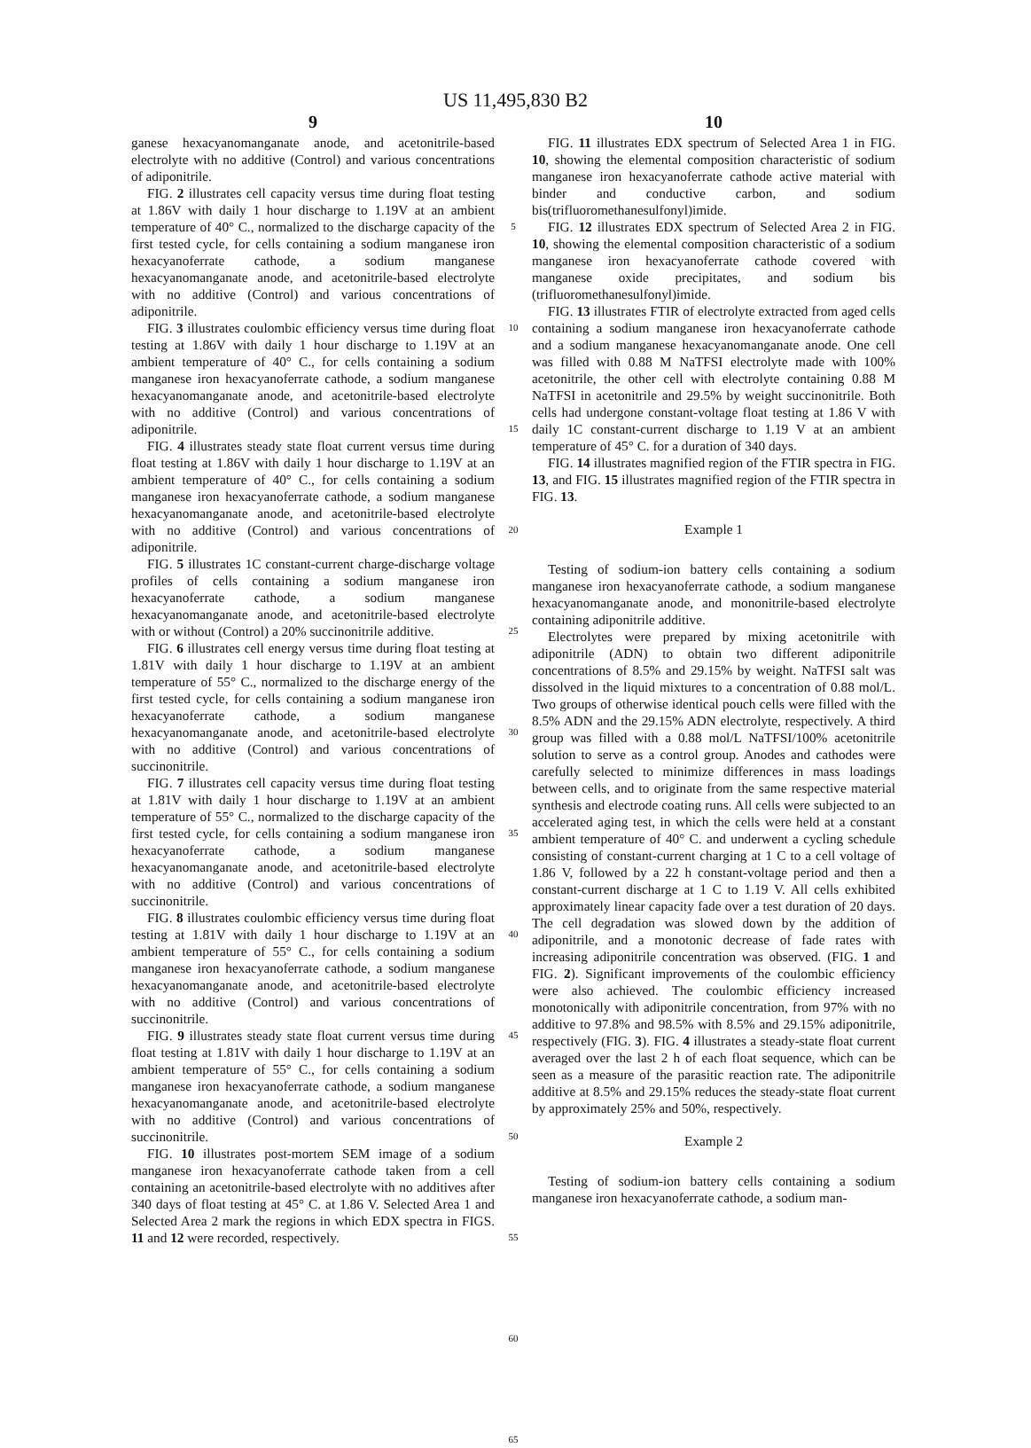US 11,495,830 B2
9
ganese hexacyanomanganate anode, and acetonitrile-based electrolyte with no additive (Control) and various concentrations of adiponitrile.
FIG. 2 illustrates cell capacity versus time during float testing at 1.86V with daily 1 hour discharge to 1.19V at an ambient temperature of 40° C., normalized to the discharge capacity of the first tested cycle, for cells containing a sodium manganese iron hexacyanoferrate cathode, a sodium manganese hexacyanomanganate anode, and acetonitrile-based electrolyte with no additive (Control) and various concentrations of adiponitrile.
FIG. 3 illustrates coulombic efficiency versus time during float testing at 1.86V with daily 1 hour discharge to 1.19V at an ambient temperature of 40° C., for cells containing a sodium manganese iron hexacyanoferrate cathode, a sodium manganese hexacyanomanganate anode, and acetonitrile-based electrolyte with no additive (Control) and various concentrations of adiponitrile.
FIG. 4 illustrates steady state float current versus time during float testing at 1.86V with daily 1 hour discharge to 1.19V at an ambient temperature of 40° C., for cells containing a sodium manganese iron hexacyanoferrate cathode, a sodium manganese hexacyanomanganate anode, and acetonitrile-based electrolyte with no additive (Control) and various concentrations of adiponitrile.
FIG. 5 illustrates 1C constant-current charge-discharge voltage profiles of cells containing a sodium manganese iron hexacyanoferrate cathode, a sodium manganese hexacyanomanganate anode, and acetonitrile-based electrolyte with or without (Control) a 20% succinonitrile additive.
FIG. 6 illustrates cell energy versus time during float testing at 1.81V with daily 1 hour discharge to 1.19V at an ambient temperature of 55° C., normalized to the discharge energy of the first tested cycle, for cells containing a sodium manganese iron hexacyanoferrate cathode, a sodium manganese hexacyanomanganate anode, and acetonitrile-based electrolyte with no additive (Control) and various concentrations of succinonitrile.
FIG. 7 illustrates cell capacity versus time during float testing at 1.81V with daily 1 hour discharge to 1.19V at an ambient temperature of 55° C., normalized to the discharge capacity of the first tested cycle, for cells containing a sodium manganese iron hexacyanoferrate cathode, a sodium manganese hexacyanomanganate anode, and acetonitrile-based electrolyte with no additive (Control) and various concentrations of succinonitrile.
FIG. 8 illustrates coulombic efficiency versus time during float testing at 1.81V with daily 1 hour discharge to 1.19V at an ambient temperature of 55° C., for cells containing a sodium manganese iron hexacyanoferrate cathode, a sodium manganese hexacyanomanganate anode, and acetonitrile-based electrolyte with no additive (Control) and various concentrations of succinonitrile.
FIG. 9 illustrates steady state float current versus time during float testing at 1.81V with daily 1 hour discharge to 1.19V at an ambient temperature of 55° C., for cells containing a sodium manganese iron hexacyanoferrate cathode, a sodium manganese hexacyanomanganate anode, and acetonitrile-based electrolyte with no additive (Control) and various concentrations of succinonitrile.
FIG. 10 illustrates post-mortem SEM image of a sodium manganese iron hexacyanoferrate cathode taken from a cell containing an acetonitrile-based electrolyte with no additives after 340 days of float testing at 45° C. at 1.86 V. Selected Area 1 and Selected Area 2 mark the regions in which EDX spectra in FIGS. 11 and 12 were recorded, respectively.
5
10
15
20
25
30
35
40
45
50
55
60
65
10
FIG. 11 illustrates EDX spectrum of Selected Area 1 in FIG. 10, showing the elemental composition characteristic of sodium manganese iron hexacyanoferrate cathode active material with binder and conductive carbon, and sodium bis(trifluoromethanesulfonyl)imide.
FIG. 12 illustrates EDX spectrum of Selected Area 2 in FIG. 10, showing the elemental composition characteristic of a sodium manganese iron hexacyanoferrate cathode covered with manganese oxide precipitates, and sodium bis (trifluoromethanesulfonyl)imide.
FIG. 13 illustrates FTIR of electrolyte extracted from aged cells containing a sodium manganese iron hexacyanoferrate cathode and a sodium manganese hexacyanomanganate anode. One cell was filled with 0.88 M NaTFSI electrolyte made with 100% acetonitrile, the other cell with electrolyte containing 0.88 M NaTFSI in acetonitrile and 29.5% by weight succinonitrile. Both cells had undergone constant-voltage float testing at 1.86 V with daily 1C constant-current discharge to 1.19 V at an ambient temperature of 45° C. for a duration of 340 days.
FIG. 14 illustrates magnified region of the FTIR spectra in FIG. 13, and FIG. 15 illustrates magnified region of the FTIR spectra in FIG. 13.
Example 1
Testing of sodium-ion battery cells containing a sodium manganese iron hexacyanoferrate cathode, a sodium manganese hexacyanomanganate anode, and mononitrile-based electrolyte containing adiponitrile additive.
Electrolytes were prepared by mixing acetonitrile with adiponitrile (ADN) to obtain two different adiponitrile concentrations of 8.5% and 29.15% by weight. NaTFSI salt was dissolved in the liquid mixtures to a concentration of 0.88 mol/L. Two groups of otherwise identical pouch cells were filled with the 8.5% ADN and the 29.15% ADN electrolyte, respectively. A third group was filled with a 0.88 mol/L NaTFSI/100% acetonitrile solution to serve as a control group. Anodes and cathodes were carefully selected to minimize differences in mass loadings between cells, and to originate from the same respective material synthesis and electrode coating runs. All cells were subjected to an accelerated aging test, in which the cells were held at a constant ambient temperature of 40° C. and underwent a cycling schedule consisting of constant-current charging at 1 C to a cell voltage of 1.86 V, followed by a 22 h constant-voltage period and then a constant-current discharge at 1 C to 1.19 V. All cells exhibited approximately linear capacity fade over a test duration of 20 days. The cell degradation was slowed down by the addition of adiponitrile, and a monotonic decrease of fade rates with increasing adiponitrile concentration was observed. (FIG. 1 and FIG. 2). Significant improvements of the coulombic efficiency were also achieved. The coulombic efficiency increased monotonically with adiponitrile concentration, from 97% with no additive to 97.8% and 98.5% with 8.5% and 29.15% adiponitrile, respectively (FIG. 3). FIG. 4 illustrates a steady-state float current averaged over the last 2 h of each float sequence, which can be seen as a measure of the parasitic reaction rate. The adiponitrile additive at 8.5% and 29.15% reduces the steady-state float current by approximately 25% and 50%, respectively.
Example 2
Testing of sodium-ion battery cells containing a sodium manganese iron hexacyanoferrate cathode, a sodium man-